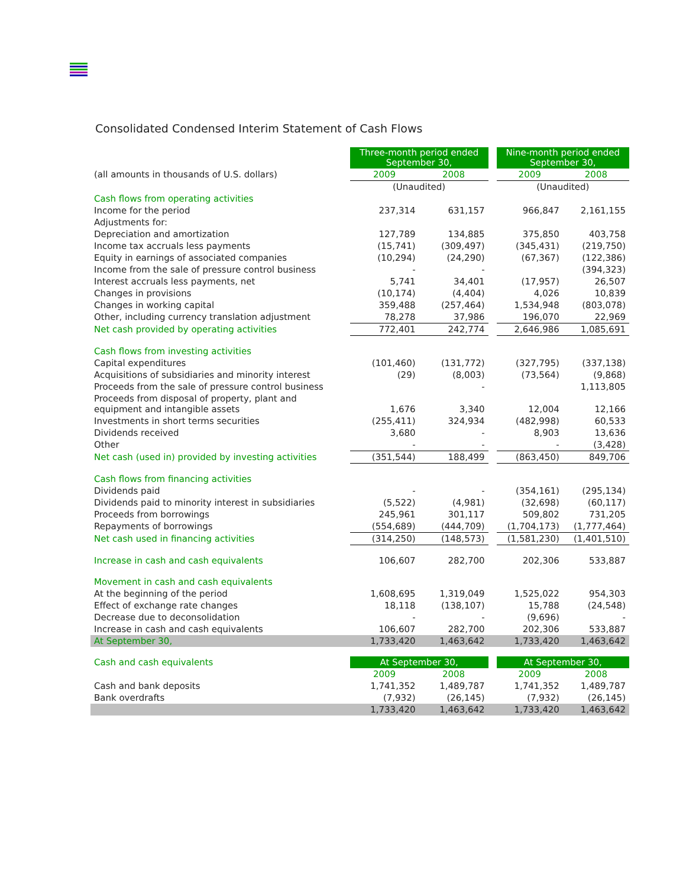Consolidated Condensed Interim Statement of Cash Flows
| | Three-month period ended September 30, | | | Nine-month period ended September 30, | |
| (all amounts in thousands of U.S. dollars) | 2009 | 2008 | | 2009 | 2008 |
| | (Unaudited) | | | (Unaudited) | |
| Cash flows from operating activities | | | | | |
| Income for the period | 237,314 | 631,157 | | 966,847 | 2,161,155 |
| Adjustments for: | | | | | |
| Depreciation and amortization | 127,789 | 134,885 | | 375,850 | 403,758 |
| Income tax accruals less payments | (15,741) | (309,497) | | (345,431) | (219,750) |
| Equity in earnings of associated companies | (10,294) | (24,290) | | (67,367) | (122,386) |
| Income from the sale of pressure control business | - | - | | | (394,323) |
| Interest accruals less payments, net | 5,741 | 34,401 | | (17,957) | 26,507 |
| Changes in provisions | (10,174) | (4,404) | | 4,026 | 10,839 |
| Changes in working capital | 359,488 | (257,464) | | 1,534,948 | (803,078) |
| Other, including currency translation adjustment | 78,278 | 37,986 | | 196,070 | 22,969 |
| Net cash provided by operating activities | 772,401 | 242,774 | | 2,646,986 | 1,085,691 |
| Cash flows from investing activities | | | | | |
| Capital expenditures | (101,460) | (131,772) | | (327,795) | (337,138) |
| Acquisitions of subsidiaries and minority interest | (29) | (8,003) | | (73,564) | (9,868) |
| Proceeds from the sale of pressure control business | | - | | | 1,113,805 |
| Proceeds from disposal of property, plant and equipment and intangible assets | 1,676 | 3,340 | | 12,004 | 12,166 |
| Investments in short terms securities | (255,411) | 324,934 | | (482,998) | 60,533 |
| Dividends received | 3,680 | - | | 8,903 | 13,636 |
| Other | - | - | | - | (3,428) |
| Net cash (used in) provided by investing activities | (351,544) | 188,499 | | (863,450) | 849,706 |
| Cash flows from financing activities | | | | | |
| Dividends paid | - | - | | (354,161) | (295,134) |
| Dividends paid to minority interest in subsidiaries | (5,522) | (4,981) | | (32,698) | (60,117) |
| Proceeds from borrowings | 245,961 | 301,117 | | 509,802 | 731,205 |
| Repayments of borrowings | (554,689) | (444,709) | | (1,704,173) | (1,777,464) |
| Net cash used in financing activities | (314,250) | (148,573) | | (1,581,230) | (1,401,510) |
| Increase in cash and cash equivalents | 106,607 | 282,700 | | 202,306 | 533,887 |
| Movement in cash and cash equivalents | | | | | |
| At the beginning of the period | 1,608,695 | 1,319,049 | | 1,525,022 | 954,303 |
| Effect of exchange rate changes | 18,118 | (138,107) | | 15,788 | (24,548) |
| Decrease due to deconsolidation | - | - | | (9,696) | - |
| Increase in cash and cash equivalents | 106,607 | 282,700 | | 202,306 | 533,887 |
| At September 30, | 1,733,420 | 1,463,642 | | 1,733,420 | 1,463,642 |
| Cash and cash equivalents | At September 30, | | | At September 30, | |
| | 2009 | 2008 | | 2009 | 2008 |
| Cash and bank deposits | 1,741,352 | 1,489,787 | | 1,741,352 | 1,489,787 |
| Bank overdrafts | (7,932) | (26,145) | | (7,932) | (26,145) |
| | 1,733,420 | 1,463,642 | | 1,733,420 | 1,463,642 |